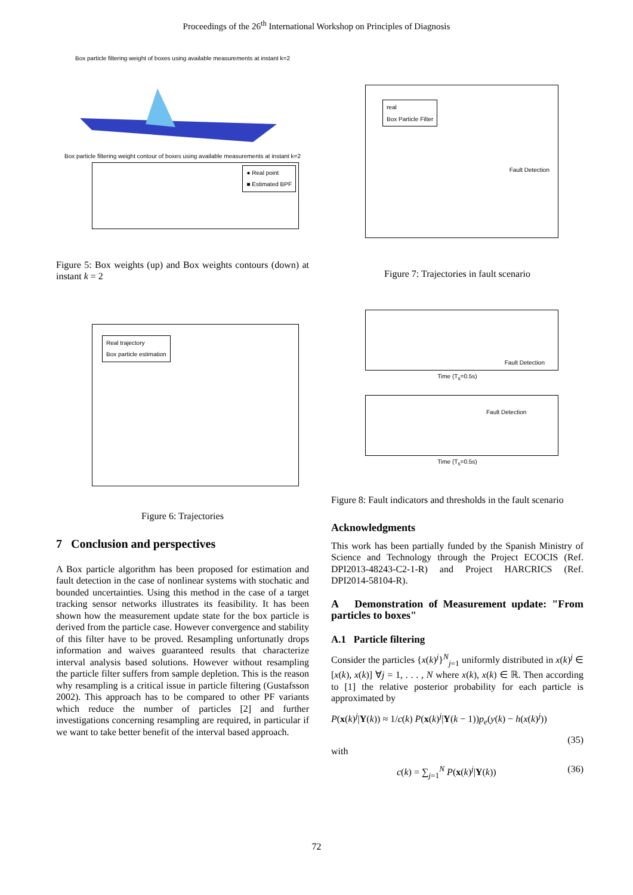Proceedings of the 26<sup>th</sup> International Workshop on Principles of Diagnosis
Box particle filtering weight of boxes using available measurements at instant k=2
Box particle filtering weight contour of boxes using available measurements at instant k=2
● Real point
■ Estimated BPF
Figure 5: Box weights (up) and Box weights contours (down) at instant k = 2
Real trajectory
Box particle estimation
Figure 6: Trajectories
7 Conclusion and perspectives
A Box particle algorithm has been proposed for estimation and fault detection in the case of nonlinear systems with stochatic and bounded uncertainties. Using this method in the case of a target tracking sensor networks illustrates its feasibility. It has been shown how the measurement update state for the box particle is derived from the particle case. However convergence and stability of this filter have to be proved. Resampling unfortunatly drops information and waives guaranteed results that characterize interval analysis based solutions. However without resampling the particle filter suffers from sample depletion. This is the reason why resampling is a critical issue in particle filtering (Gustafsson 2002). This approach has to be compared to other PF variants which reduce the number of particles [2] and further investigations concerning resampling are required, in particular if we want to take better benefit of the interval based approach.
real
Box Particle Filter
Fault Detection
Figure 7: Trajectories in fault scenario
Fault Detection
Time (T<sub>s</sub>=0.5s)
Fault Detection
Time (T<sub>s</sub>=0.5s)
Figure 8: Fault indicators and thresholds in the fault scenario
Acknowledgments
This work has been partially funded by the Spanish Ministry of Science and Technology through the Project ECOCIS (Ref. DPI2013-48243-C2-1-R) and Project HARCRICS (Ref. DPI2014-58104-R).
A Demonstration of Measurement update: "From particles to boxes"
A.1 Particle filtering
Consider the particles {x(k)<sup>j</sup>}<sup>N</sup><sub>j=1</sub> uniformly distributed in x(k)<sup>j</sup> ∈ [x(k), x(k)] ∀j = 1, . . . , N where x(k), x(k) ∈ ℝ. Then according to [1] the relative posterior probability for each particle is approximated by
P(x(k)<sup>j</sup>|Y(k)) ≈ 1/c(k) P(x(k)<sup>j</sup>|Y(k − 1))p<sub>e</sub>(y(k) − h(x(k)<sup>j</sup>))
(35)
with
c(k) = ∑<sub>j=1</sub><sup>N</sup> P(x(k)<sup>j</sup>|Y(k)) (36)
72